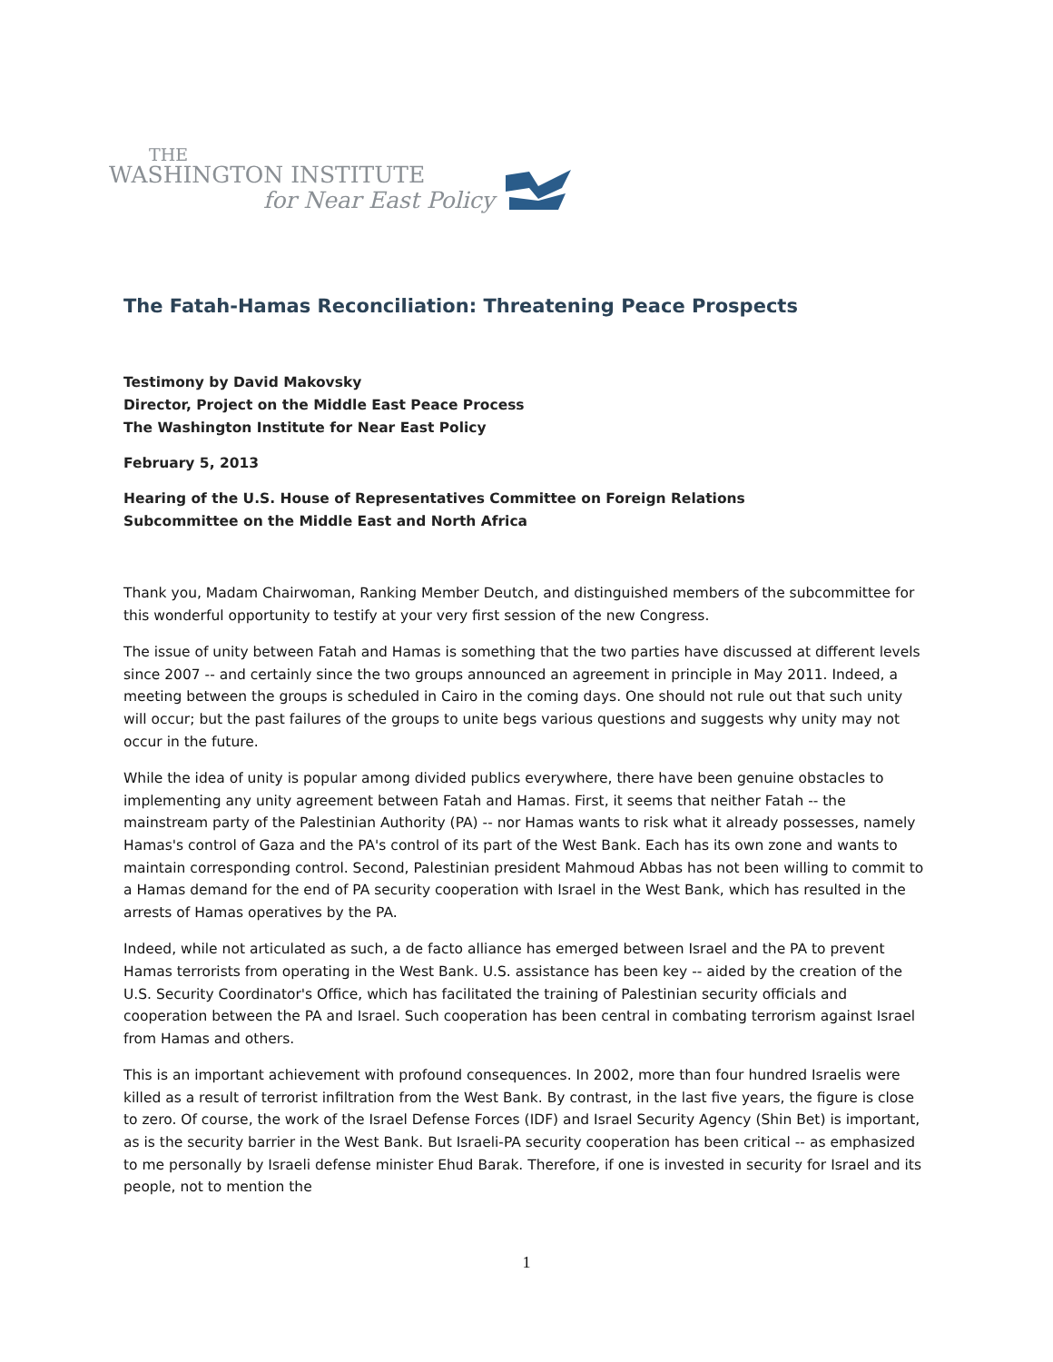THE
WASHINGTON INSTITUTE
for Near East Policy
The Fatah-Hamas Reconciliation: Threatening Peace Prospects
Testimony by David Makovsky
Director, Project on the Middle East Peace Process
The Washington Institute for Near East Policy
February 5, 2013
Hearing of the U.S. House of Representatives Committee on Foreign Relations
Subcommittee on the Middle East and North Africa
Thank you, Madam Chairwoman, Ranking Member Deutch, and distinguished members of the subcommittee for this wonderful opportunity to testify at your very first session of the new Congress.
The issue of unity between Fatah and Hamas is something that the two parties have discussed at different levels since 2007 -- and certainly since the two groups announced an agreement in principle in May 2011. Indeed, a meeting between the groups is scheduled in Cairo in the coming days. One should not rule out that such unity will occur; but the past failures of the groups to unite begs various questions and suggests why unity may not occur in the future.
While the idea of unity is popular among divided publics everywhere, there have been genuine obstacles to implementing any unity agreement between Fatah and Hamas. First, it seems that neither Fatah -- the mainstream party of the Palestinian Authority (PA) -- nor Hamas wants to risk what it already possesses, namely Hamas's control of Gaza and the PA's control of its part of the West Bank. Each has its own zone and wants to maintain corresponding control. Second, Palestinian president Mahmoud Abbas has not been willing to commit to a Hamas demand for the end of PA security cooperation with Israel in the West Bank, which has resulted in the arrests of Hamas operatives by the PA.
Indeed, while not articulated as such, a de facto alliance has emerged between Israel and the PA to prevent Hamas terrorists from operating in the West Bank. U.S. assistance has been key -- aided by the creation of the U.S. Security Coordinator's Office, which has facilitated the training of Palestinian security officials and cooperation between the PA and Israel. Such cooperation has been central in combating terrorism against Israel from Hamas and others.
This is an important achievement with profound consequences. In 2002, more than four hundred Israelis were killed as a result of terrorist infiltration from the West Bank. By contrast, in the last five years, the figure is close to zero. Of course, the work of the Israel Defense Forces (IDF) and Israel Security Agency (Shin Bet) is important, as is the security barrier in the West Bank. But Israeli-PA security cooperation has been critical -- as emphasized to me personally by Israeli defense minister Ehud Barak. Therefore, if one is invested in security for Israel and its people, not to mention the
1